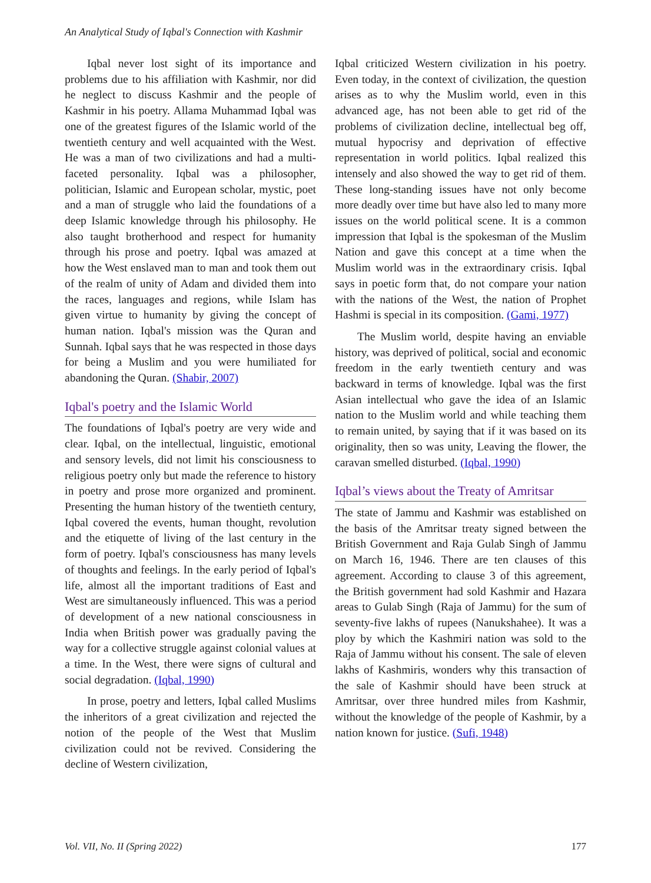An Analytical Study of Iqbal's Connection with Kashmir
Iqbal never lost sight of its importance and problems due to his affiliation with Kashmir, nor did he neglect to discuss Kashmir and the people of Kashmir in his poetry. Allama Muhammad Iqbal was one of the greatest figures of the Islamic world of the twentieth century and well acquainted with the West. He was a man of two civilizations and had a multi-faceted personality. Iqbal was a philosopher, politician, Islamic and European scholar, mystic, poet and a man of struggle who laid the foundations of a deep Islamic knowledge through his philosophy. He also taught brotherhood and respect for humanity through his prose and poetry. Iqbal was amazed at how the West enslaved man to man and took them out of the realm of unity of Adam and divided them into the races, languages and regions, while Islam has given virtue to humanity by giving the concept of human nation. Iqbal's mission was the Quran and Sunnah. Iqbal says that he was respected in those days for being a Muslim and you were humiliated for abandoning the Quran. (Shabir, 2007)
Iqbal's poetry and the Islamic World
The foundations of Iqbal's poetry are very wide and clear. Iqbal, on the intellectual, linguistic, emotional and sensory levels, did not limit his consciousness to religious poetry only but made the reference to history in poetry and prose more organized and prominent. Presenting the human history of the twentieth century, Iqbal covered the events, human thought, revolution and the etiquette of living of the last century in the form of poetry. Iqbal's consciousness has many levels of thoughts and feelings. In the early period of Iqbal's life, almost all the important traditions of East and West are simultaneously influenced. This was a period of development of a new national consciousness in India when British power was gradually paving the way for a collective struggle against colonial values at a time. In the West, there were signs of cultural and social degradation. (Iqbal, 1990)
In prose, poetry and letters, Iqbal called Muslims the inheritors of a great civilization and rejected the notion of the people of the West that Muslim civilization could not be revived. Considering the decline of Western civilization,
Iqbal criticized Western civilization in his poetry. Even today, in the context of civilization, the question arises as to why the Muslim world, even in this advanced age, has not been able to get rid of the problems of civilization decline, intellectual beg off, mutual hypocrisy and deprivation of effective representation in world politics. Iqbal realized this intensely and also showed the way to get rid of them. These long-standing issues have not only become more deadly over time but have also led to many more issues on the world political scene. It is a common impression that Iqbal is the spokesman of the Muslim Nation and gave this concept at a time when the Muslim world was in the extraordinary crisis. Iqbal says in poetic form that, do not compare your nation with the nations of the West, the nation of Prophet Hashmi is special in its composition. (Gami, 1977)
The Muslim world, despite having an enviable history, was deprived of political, social and economic freedom in the early twentieth century and was backward in terms of knowledge. Iqbal was the first Asian intellectual who gave the idea of an Islamic nation to the Muslim world and while teaching them to remain united, by saying that if it was based on its originality, then so was unity, Leaving the flower, the caravan smelled disturbed. (Iqbal, 1990)
Iqbal’s views about the Treaty of Amritsar
The state of Jammu and Kashmir was established on the basis of the Amritsar treaty signed between the British Government and Raja Gulab Singh of Jammu on March 16, 1946. There are ten clauses of this agreement. According to clause 3 of this agreement, the British government had sold Kashmir and Hazara areas to Gulab Singh (Raja of Jammu) for the sum of seventy-five lakhs of rupees (Nanukshahee). It was a ploy by which the Kashmiri nation was sold to the Raja of Jammu without his consent. The sale of eleven lakhs of Kashmiris, wonders why this transaction of the sale of Kashmir should have been struck at Amritsar, over three hundred miles from Kashmir, without the knowledge of the people of Kashmir, by a nation known for justice. (Sufi, 1948)
Vol. VII, No. II (Spring 2022) 177